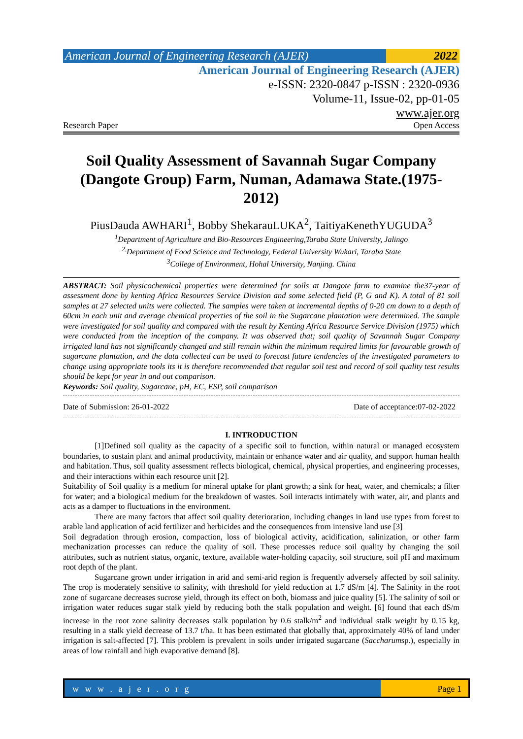American Journal of Engineering Research (AJER)
2022
American Journal of Engineering Research (AJER)
e-ISSN: 2320-0847 p-ISSN : 2320-0936
Volume-11, Issue-02, pp-01-05
www.ajer.org
Research Paper Open Access
Soil Quality Assessment of Savannah Sugar Company (Dangote Group) Farm, Numan, Adamawa State.(1975-2012)
PiusDauda AWHARI<sup>1</sup>, Bobby ShekarauLUKA<sup>2</sup>, TaitiyaKenethYUGUDA<sup>3</sup>
<sup>1</sup> Department of Agriculture and Bio-Resources Engineering,Taraba State University, Jalingo
<sup>2,</sup>Department of Food Science and Technology, Federal University Wukari, Taraba State
<sup>3</sup> College of Environment, Hohal University, Nanjing. China
ABSTRACT: Soil physicochemical properties were determined for soils at Dangote farm to examine the37-year of assessment done by kenting Africa Resources Service Division and some selected field (P, G and K). A total of 81 soil samples at 27 selected units were collected. The samples were taken at incremental depths of 0-20 cm down to a depth of 60cm in each unit and average chemical properties of the soil in the Sugarcane plantation were determined. The sample were investigated for soil quality and compared with the result by Kenting Africa Resource Service Division (1975) which were conducted from the inception of the company. It was observed that; soil quality of Savannah Sugar Company irrigated land has not significantly changed and still remain within the minimum required limits for favourable growth of sugarcane plantation, and the data collected can be used to forecast future tendencies of the investigated parameters to change using appropriate tools its it is therefore recommended that regular soil test and record of soil quality test results should be kept for year in and out comparison.
Keywords: Soil quality, Sugarcane, pH, EC, ESP, soil comparison
Date of Submission: 26-01-2022 Date of acceptance:07-02-2022
I. INTRODUCTION
[1]Defined soil quality as the capacity of a specific soil to function, within natural or managed ecosystem boundaries, to sustain plant and animal productivity, maintain or enhance water and air quality, and support human health and habitation. Thus, soil quality assessment reflects biological, chemical, physical properties, and engineering processes, and their interactions within each resource unit [2].
Suitability of Soil quality is a medium for mineral uptake for plant growth; a sink for heat, water, and chemicals; a filter for water; and a biological medium for the breakdown of wastes. Soil interacts intimately with water, air, and plants and acts as a damper to fluctuations in the environment.
There are many factors that affect soil quality deterioration, including changes in land use types from forest to arable land application of acid fertilizer and herbicides and the consequences from intensive land use [3]
Soil degradation through erosion, compaction, loss of biological activity, acidification, salinization, or other farm mechanization processes can reduce the quality of soil. These processes reduce soil quality by changing the soil attributes, such as nutrient status, organic, texture, available water-holding capacity, soil structure, soil pH and maximum root depth of the plant.
Sugarcane grown under irrigation in arid and semi-arid region is frequently adversely affected by soil salinity. The crop is moderately sensitive to salinity, with threshold for yield reduction at 1.7 dS/m [4]. The Salinity in the root zone of sugarcane decreases sucrose yield, through its effect on both, biomass and juice quality [5]. The salinity of soil or irrigation water reduces sugar stalk yield by reducing both the stalk population and weight. [6] found that each dS/m increase in the root zone salinity decreases stalk population by 0.6 stalk/m<sup>2</sup> and individual stalk weight by 0.15 kg, resulting in a stalk yield decrease of 13.7 t/ha. It has been estimated that globally that, approximately 40% of land under irrigation is salt-affected [7]. This problem is prevalent in soils under irrigated sugarcane (Saccharumsp.), especially in areas of low rainfall and high evaporative demand [8].
w w w . a j e r . o r g Page 1